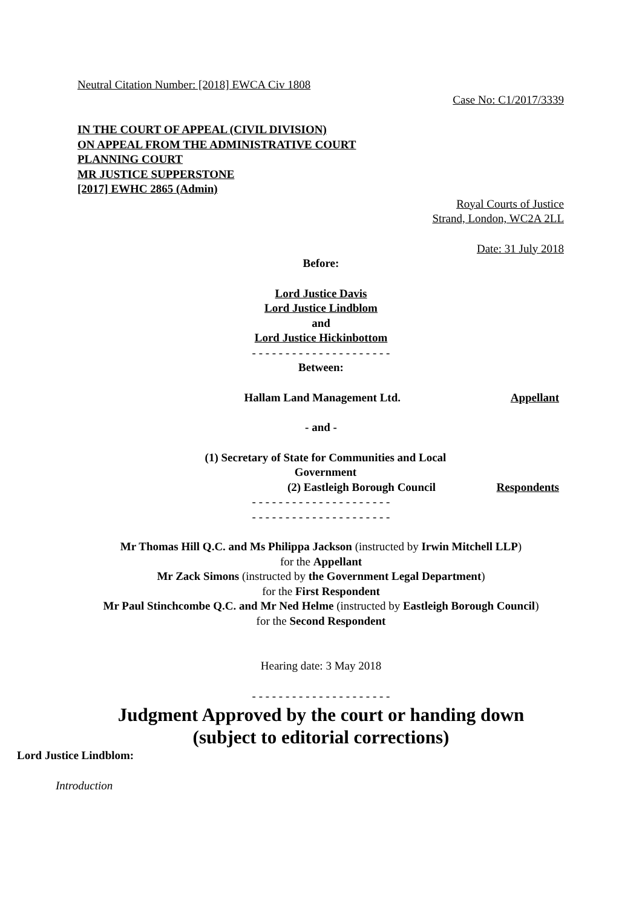Neutral Citation Number: [2018] EWCA Civ 1808
Case No: C1/2017/3339
IN THE COURT OF APPEAL (CIVIL DIVISION)
ON APPEAL FROM THE ADMINISTRATIVE COURT
PLANNING COURT
MR JUSTICE SUPPERSTONE
[2017] EWHC 2865 (Admin)
Royal Courts of Justice
Strand, London, WC2A 2LL
Date: 31 July 2018
Before:
Lord Justice Davis
Lord Justice Lindblom
and
Lord Justice Hickinbottom
- - - - - - - - - - - - - - - - - - - - -
Between:
Hallam Land Management Ltd. Appellant
- and -
(1) Secretary of State for Communities and Local Government
(2) Eastleigh Borough Council Respondents
- - - - - - - - - - - - - - - - - - - - -
- - - - - - - - - - - - - - - - - - - - -
Mr Thomas Hill Q.C. and Ms Philippa Jackson (instructed by Irwin Mitchell LLP)
for the Appellant
Mr Zack Simons (instructed by the Government Legal Department)
for the First Respondent
Mr Paul Stinchcombe Q.C. and Mr Ned Helme (instructed by Eastleigh Borough Council)
for the Second Respondent
Hearing date: 3 May 2018
- - - - - - - - - - - - - - - - - - - - -
Judgment Approved by the court or handing down
(subject to editorial corrections)
Lord Justice Lindblom:
Introduction